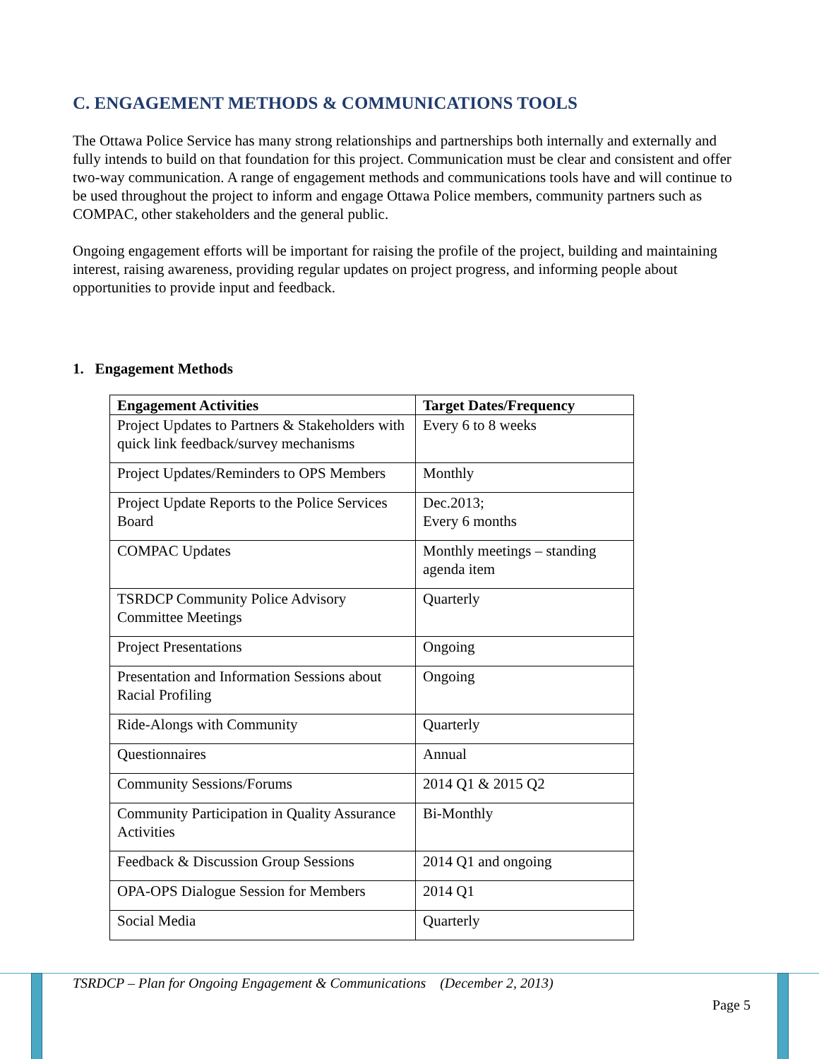C. ENGAGEMENT METHODS & COMMUNICATIONS TOOLS
The Ottawa Police Service has many strong relationships and partnerships both internally and externally and fully intends to build on that foundation for this project. Communication must be clear and consistent and offer two-way communication. A range of engagement methods and communications tools have and will continue to be used throughout the project to inform and engage Ottawa Police members, community partners such as COMPAC, other stakeholders and the general public.
Ongoing engagement efforts will be important for raising the profile of the project, building and maintaining interest, raising awareness, providing regular updates on project progress, and informing people about opportunities to provide input and feedback.
1. Engagement Methods
| Engagement Activities | Target Dates/Frequency |
| --- | --- |
| Project Updates to Partners & Stakeholders with quick link feedback/survey mechanisms | Every 6 to 8 weeks |
| Project Updates/Reminders to OPS Members | Monthly |
| Project Update Reports to the Police Services Board | Dec.2013; Every 6 months |
| COMPAC Updates | Monthly meetings – standing agenda item |
| TSRDCP Community Police Advisory Committee Meetings | Quarterly |
| Project Presentations | Ongoing |
| Presentation and Information Sessions about Racial Profiling | Ongoing |
| Ride-Alongs with Community | Quarterly |
| Questionnaires | Annual |
| Community Sessions/Forums | 2014 Q1 & 2015 Q2 |
| Community Participation in Quality Assurance Activities | Bi-Monthly |
| Feedback & Discussion Group Sessions | 2014 Q1 and ongoing |
| OPA-OPS Dialogue Session for Members | 2014 Q1 |
| Social Media | Quarterly |
TSRDCP – Plan for Ongoing Engagement & Communications (December 2, 2013)
Page 5